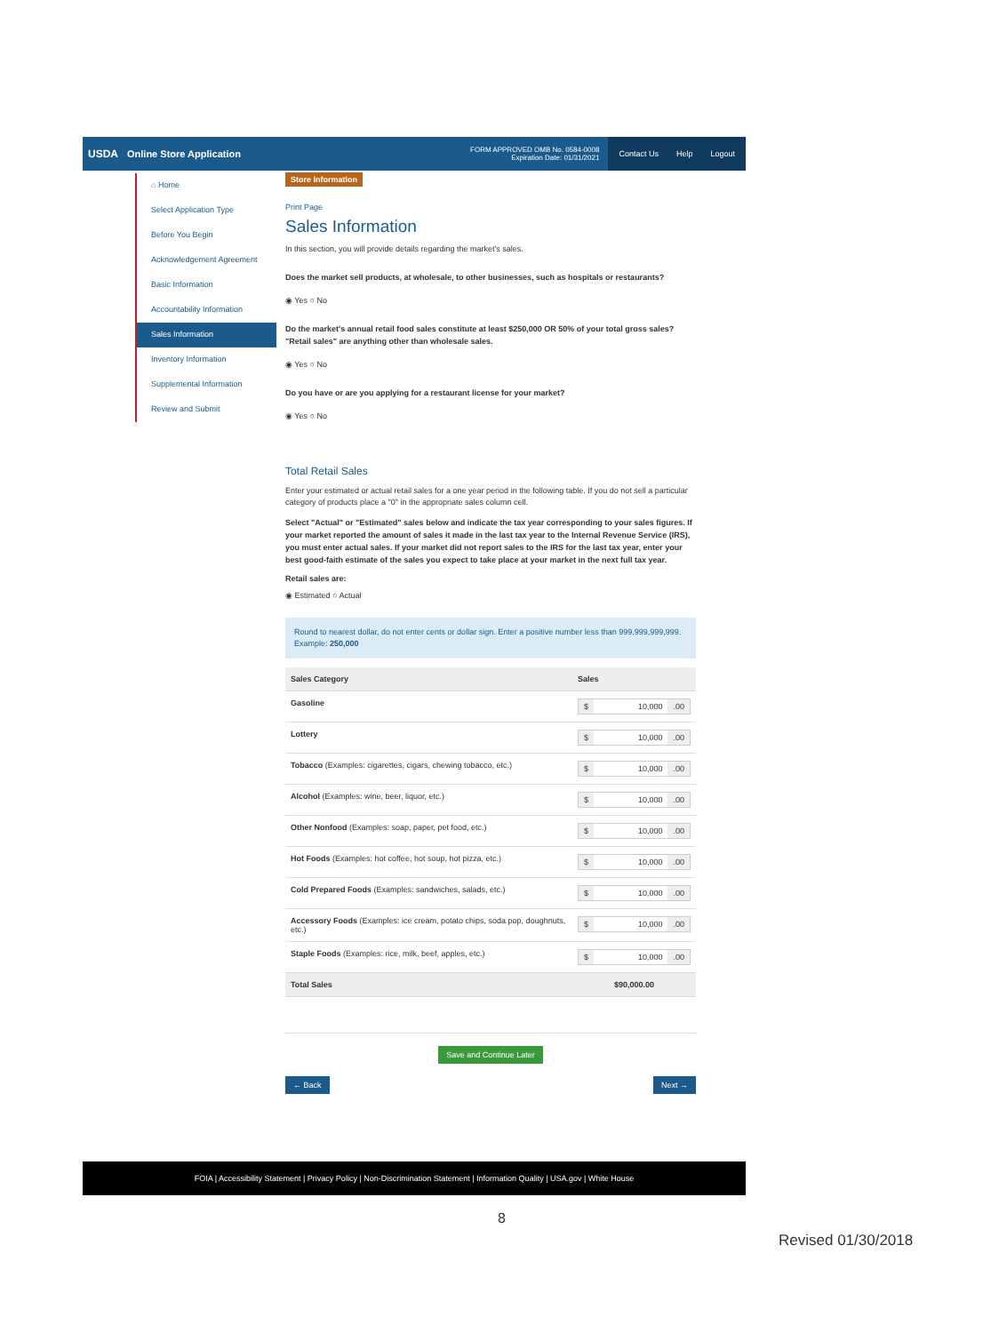USDA Online Store Application
FORM APPROVED OMB No. 0584-0008
Expiration Date: 01/31/2021
Contact Us Help Logout
⌂ Home
Select Application Type
Before You Begin
Acknowledgement Agreement
Basic Information
Accountability Information
Sales Information
Inventory Information
Supplemental Information
Review and Submit
Store Information
Print Page
Sales Information
In this section, you will provide details regarding the market's sales.
Does the market sell products, at wholesale, to other businesses, such as hospitals or restaurants?
◉ Yes ○ No
Do the market's annual retail food sales constitute at least $250,000 OR 50% of your total gross sales? "Retail sales" are anything other than wholesale sales.
◉ Yes ○ No
Do you have or are you applying for a restaurant license for your market?
◉ Yes ○ No
Total Retail Sales
Enter your estimated or actual retail sales for a one year period in the following table. If you do not sell a particular category of products place a "0" in the appropriate sales column cell.
Select "Actual" or "Estimated" sales below and indicate the tax year corresponding to your sales figures. If your market reported the amount of sales it made in the last tax year to the Internal Revenue Service (IRS), you must enter actual sales. If your market did not report sales to the IRS for the last tax year, enter your best good-faith estimate of the sales you expect to take place at your market in the next full tax year.
Retail sales are:
◉ Estimated ○ Actual
Round to nearest dollar, do not enter cents or dollar sign. Enter a positive number less than 999,999,999,999.
Example: 250,000
| Sales Category | Sales |
| --- | --- |
| Gasoline | $ 10,000 .00 |
| Lottery | $ 10,000 .00 |
| Tobacco (Examples: cigarettes, cigars, chewing tobacco, etc.) | $ 10,000 .00 |
| Alcohol (Examples: wine, beer, liquor, etc.) | $ 10,000 .00 |
| Other Nonfood (Examples: soap, paper, pet food, etc.) | $ 10,000 .00 |
| Hot Foods (Examples: hot coffee, hot soup, hot pizza, etc.) | $ 10,000 .00 |
| Cold Prepared Foods (Examples: sandwiches, salads, etc.) | $ 10,000 .00 |
| Accessory Foods (Examples: ice cream, potato chips, soda pop, doughnuts, etc.) | $ 10,000 .00 |
| Staple Foods (Examples: rice, milk, beef, apples, etc.) | $ 10,000 .00 |
| Total Sales | $90,000.00 |
Save and Continue Later
← Back Next →
FOIA | Accessibility Statement | Privacy Policy | Non-Discrimination Statement | Information Quality | USA.gov | White House
8
Revised 01/30/2018